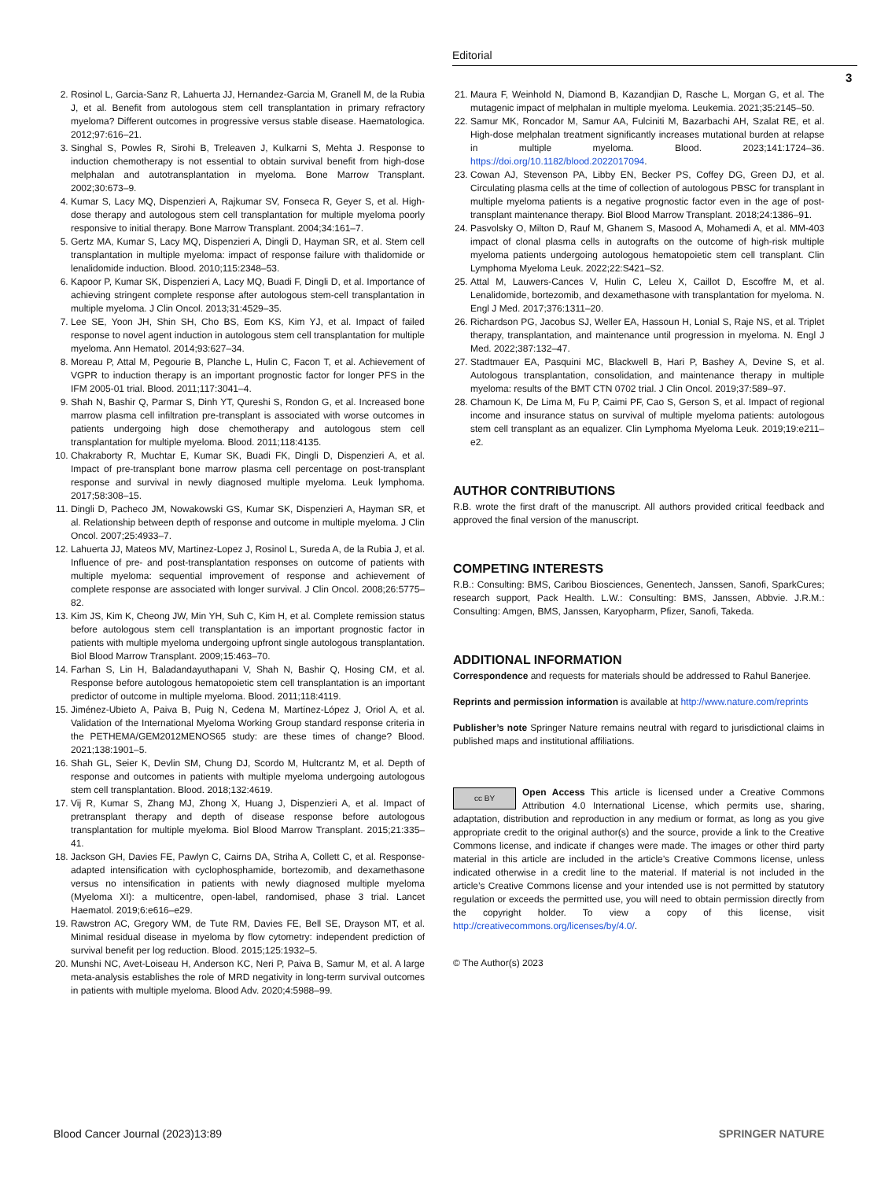Editorial
3
2. Rosinol L, Garcia-Sanz R, Lahuerta JJ, Hernandez-Garcia M, Granell M, de la Rubia J, et al. Benefit from autologous stem cell transplantation in primary refractory myeloma? Different outcomes in progressive versus stable disease. Haematologica. 2012;97:616–21.
3. Singhal S, Powles R, Sirohi B, Treleaven J, Kulkarni S, Mehta J. Response to induction chemotherapy is not essential to obtain survival benefit from high-dose melphalan and autotransplantation in myeloma. Bone Marrow Transplant. 2002;30:673–9.
4. Kumar S, Lacy MQ, Dispenzieri A, Rajkumar SV, Fonseca R, Geyer S, et al. High-dose therapy and autologous stem cell transplantation for multiple myeloma poorly responsive to initial therapy. Bone Marrow Transplant. 2004;34:161–7.
5. Gertz MA, Kumar S, Lacy MQ, Dispenzieri A, Dingli D, Hayman SR, et al. Stem cell transplantation in multiple myeloma: impact of response failure with thalidomide or lenalidomide induction. Blood. 2010;115:2348–53.
6. Kapoor P, Kumar SK, Dispenzieri A, Lacy MQ, Buadi F, Dingli D, et al. Importance of achieving stringent complete response after autologous stem-cell transplantation in multiple myeloma. J Clin Oncol. 2013;31:4529–35.
7. Lee SE, Yoon JH, Shin SH, Cho BS, Eom KS, Kim YJ, et al. Impact of failed response to novel agent induction in autologous stem cell transplantation for multiple myeloma. Ann Hematol. 2014;93:627–34.
8. Moreau P, Attal M, Pegourie B, Planche L, Hulin C, Facon T, et al. Achievement of VGPR to induction therapy is an important prognostic factor for longer PFS in the IFM 2005-01 trial. Blood. 2011;117:3041–4.
9. Shah N, Bashir Q, Parmar S, Dinh YT, Qureshi S, Rondon G, et al. Increased bone marrow plasma cell infiltration pre-transplant is associated with worse outcomes in patients undergoing high dose chemotherapy and autologous stem cell transplantation for multiple myeloma. Blood. 2011;118:4135.
10. Chakraborty R, Muchtar E, Kumar SK, Buadi FK, Dingli D, Dispenzieri A, et al. Impact of pre-transplant bone marrow plasma cell percentage on post-transplant response and survival in newly diagnosed multiple myeloma. Leuk lymphoma. 2017;58:308–15.
11. Dingli D, Pacheco JM, Nowakowski GS, Kumar SK, Dispenzieri A, Hayman SR, et al. Relationship between depth of response and outcome in multiple myeloma. J Clin Oncol. 2007;25:4933–7.
12. Lahuerta JJ, Mateos MV, Martinez-Lopez J, Rosinol L, Sureda A, de la Rubia J, et al. Influence of pre- and post-transplantation responses on outcome of patients with multiple myeloma: sequential improvement of response and achievement of complete response are associated with longer survival. J Clin Oncol. 2008;26:5775–82.
13. Kim JS, Kim K, Cheong JW, Min YH, Suh C, Kim H, et al. Complete remission status before autologous stem cell transplantation is an important prognostic factor in patients with multiple myeloma undergoing upfront single autologous transplantation. Biol Blood Marrow Transplant. 2009;15:463–70.
14. Farhan S, Lin H, Baladandayuthapani V, Shah N, Bashir Q, Hosing CM, et al. Response before autologous hematopoietic stem cell transplantation is an important predictor of outcome in multiple myeloma. Blood. 2011;118:4119.
15. Jiménez-Ubieto A, Paiva B, Puig N, Cedena M, Martínez-López J, Oriol A, et al. Validation of the International Myeloma Working Group standard response criteria in the PETHEMA/GEM2012MENOS65 study: are these times of change? Blood. 2021;138:1901–5.
16. Shah GL, Seier K, Devlin SM, Chung DJ, Scordo M, Hultcrantz M, et al. Depth of response and outcomes in patients with multiple myeloma undergoing autologous stem cell transplantation. Blood. 2018;132:4619.
17. Vij R, Kumar S, Zhang MJ, Zhong X, Huang J, Dispenzieri A, et al. Impact of pretransplant therapy and depth of disease response before autologous transplantation for multiple myeloma. Biol Blood Marrow Transplant. 2015;21:335–41.
18. Jackson GH, Davies FE, Pawlyn C, Cairns DA, Striha A, Collett C, et al. Response-adapted intensification with cyclophosphamide, bortezomib, and dexamethasone versus no intensification in patients with newly diagnosed multiple myeloma (Myeloma XI): a multicentre, open-label, randomised, phase 3 trial. Lancet Haematol. 2019;6:e616–e29.
19. Rawstron AC, Gregory WM, de Tute RM, Davies FE, Bell SE, Drayson MT, et al. Minimal residual disease in myeloma by flow cytometry: independent prediction of survival benefit per log reduction. Blood. 2015;125:1932–5.
20. Munshi NC, Avet-Loiseau H, Anderson KC, Neri P, Paiva B, Samur M, et al. A large meta-analysis establishes the role of MRD negativity in long-term survival outcomes in patients with multiple myeloma. Blood Adv. 2020;4:5988–99.
21. Maura F, Weinhold N, Diamond B, Kazandjian D, Rasche L, Morgan G, et al. The mutagenic impact of melphalan in multiple myeloma. Leukemia. 2021;35:2145–50.
22. Samur MK, Roncador M, Samur AA, Fulciniti M, Bazarbachi AH, Szalat RE, et al. High-dose melphalan treatment significantly increases mutational burden at relapse in multiple myeloma. Blood. 2023;141:1724–36. https://doi.org/10.1182/blood.2022017094.
23. Cowan AJ, Stevenson PA, Libby EN, Becker PS, Coffey DG, Green DJ, et al. Circulating plasma cells at the time of collection of autologous PBSC for transplant in multiple myeloma patients is a negative prognostic factor even in the age of post-transplant maintenance therapy. Biol Blood Marrow Transplant. 2018;24:1386–91.
24. Pasvolsky O, Milton D, Rauf M, Ghanem S, Masood A, Mohamedi A, et al. MM-403 impact of clonal plasma cells in autografts on the outcome of high-risk multiple myeloma patients undergoing autologous hematopoietic stem cell transplant. Clin Lymphoma Myeloma Leuk. 2022;22:S421–S2.
25. Attal M, Lauwers-Cances V, Hulin C, Leleu X, Caillot D, Escoffre M, et al. Lenalidomide, bortezomib, and dexamethasone with transplantation for myeloma. N. Engl J Med. 2017;376:1311–20.
26. Richardson PG, Jacobus SJ, Weller EA, Hassoun H, Lonial S, Raje NS, et al. Triplet therapy, transplantation, and maintenance until progression in myeloma. N. Engl J Med. 2022;387:132–47.
27. Stadtmauer EA, Pasquini MC, Blackwell B, Hari P, Bashey A, Devine S, et al. Autologous transplantation, consolidation, and maintenance therapy in multiple myeloma: results of the BMT CTN 0702 trial. J Clin Oncol. 2019;37:589–97.
28. Chamoun K, De Lima M, Fu P, Caimi PF, Cao S, Gerson S, et al. Impact of regional income and insurance status on survival of multiple myeloma patients: autologous stem cell transplant as an equalizer. Clin Lymphoma Myeloma Leuk. 2019;19:e211–e2.
AUTHOR CONTRIBUTIONS
R.B. wrote the first draft of the manuscript. All authors provided critical feedback and approved the final version of the manuscript.
COMPETING INTERESTS
R.B.: Consulting: BMS, Caribou Biosciences, Genentech, Janssen, Sanofi, SparkCures; research support, Pack Health. L.W.: Consulting: BMS, Janssen, Abbvie. J.R.M.: Consulting: Amgen, BMS, Janssen, Karyopharm, Pfizer, Sanofi, Takeda.
ADDITIONAL INFORMATION
Correspondence and requests for materials should be addressed to Rahul Banerjee.
Reprints and permission information is available at http://www.nature.com/reprints
Publisher’s note Springer Nature remains neutral with regard to jurisdictional claims in published maps and institutional affiliations.
cc BY Open Access This article is licensed under a Creative Commons Attribution 4.0 International License, which permits use, sharing, adaptation, distribution and reproduction in any medium or format, as long as you give appropriate credit to the original author(s) and the source, provide a link to the Creative Commons license, and indicate if changes were made. The images or other third party material in this article are included in the article’s Creative Commons license, unless indicated otherwise in a credit line to the material. If material is not included in the article’s Creative Commons license and your intended use is not permitted by statutory regulation or exceeds the permitted use, you will need to obtain permission directly from the copyright holder. To view a copy of this license, visit http://creativecommons.org/licenses/by/4.0/.
© The Author(s) 2023
Blood Cancer Journal (2023)13:89 SPRINGER NATURE